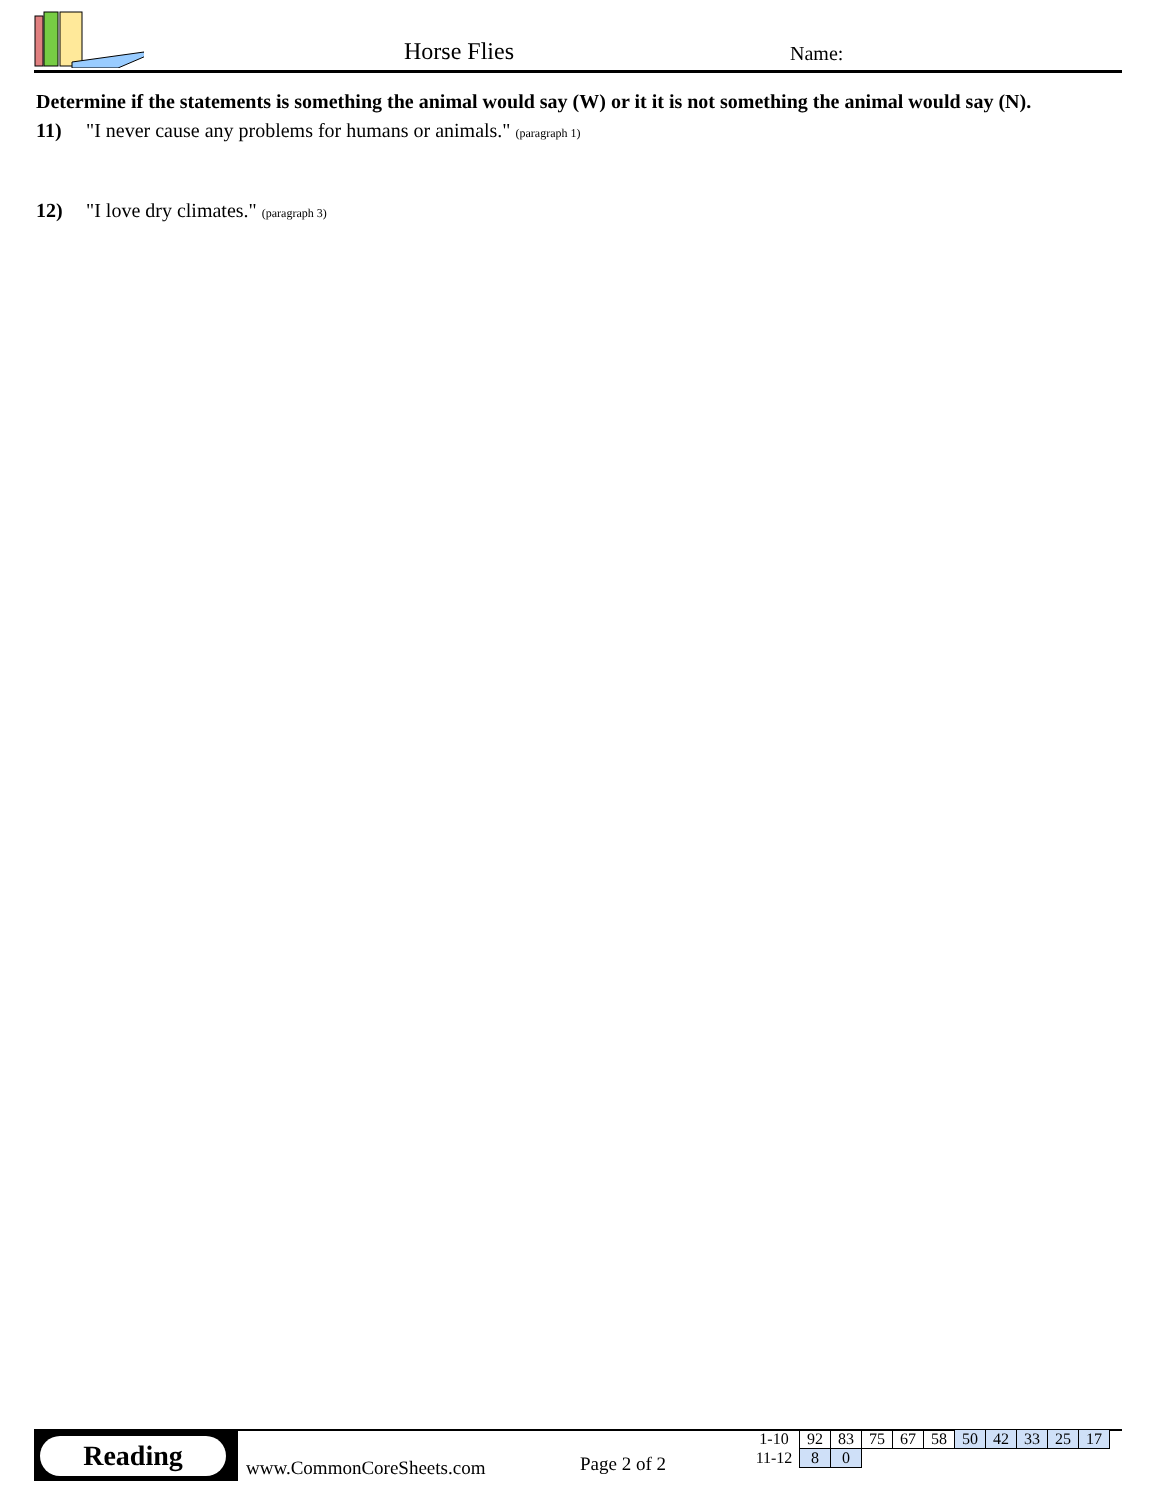Horse Flies Name:
Determine if the statements is something the animal would say (W) or it it is not something the animal would say (N).
11) "I never cause any problems for humans or animals." (paragraph 1)
12) "I love dry climates." (paragraph 3)
Reading
www.CommonCoreSheets.com Page 2 of 2
| 1-10 | 92 | 83 | 75 | 67 | 58 | 50 | 42 | 33 | 25 | 17 |
| 11-12 | 8 | 0 | | | | | | | | |